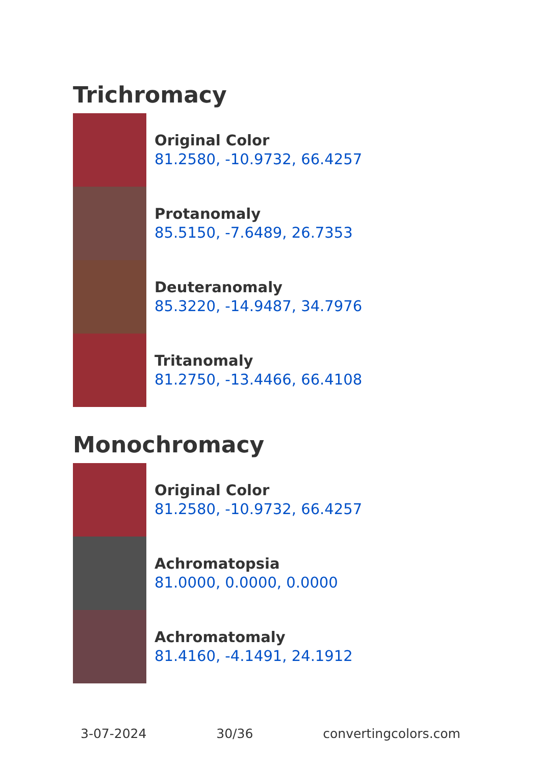Trichromacy
Original Color
81.2580, -10.9732, 66.4257
Protanomaly
85.5150, -7.6489, 26.7353
Deuteranomaly
85.3220, -14.9487, 34.7976
Tritanomaly
81.2750, -13.4466, 66.4108
Monochromacy
Original Color
81.2580, -10.9732, 66.4257
Achromatopsia
81.0000, 0.0000, 0.0000
Achromatomaly
81.4160, -4.1491, 24.1912
3-07-2024 30/36 convertingcolors.com